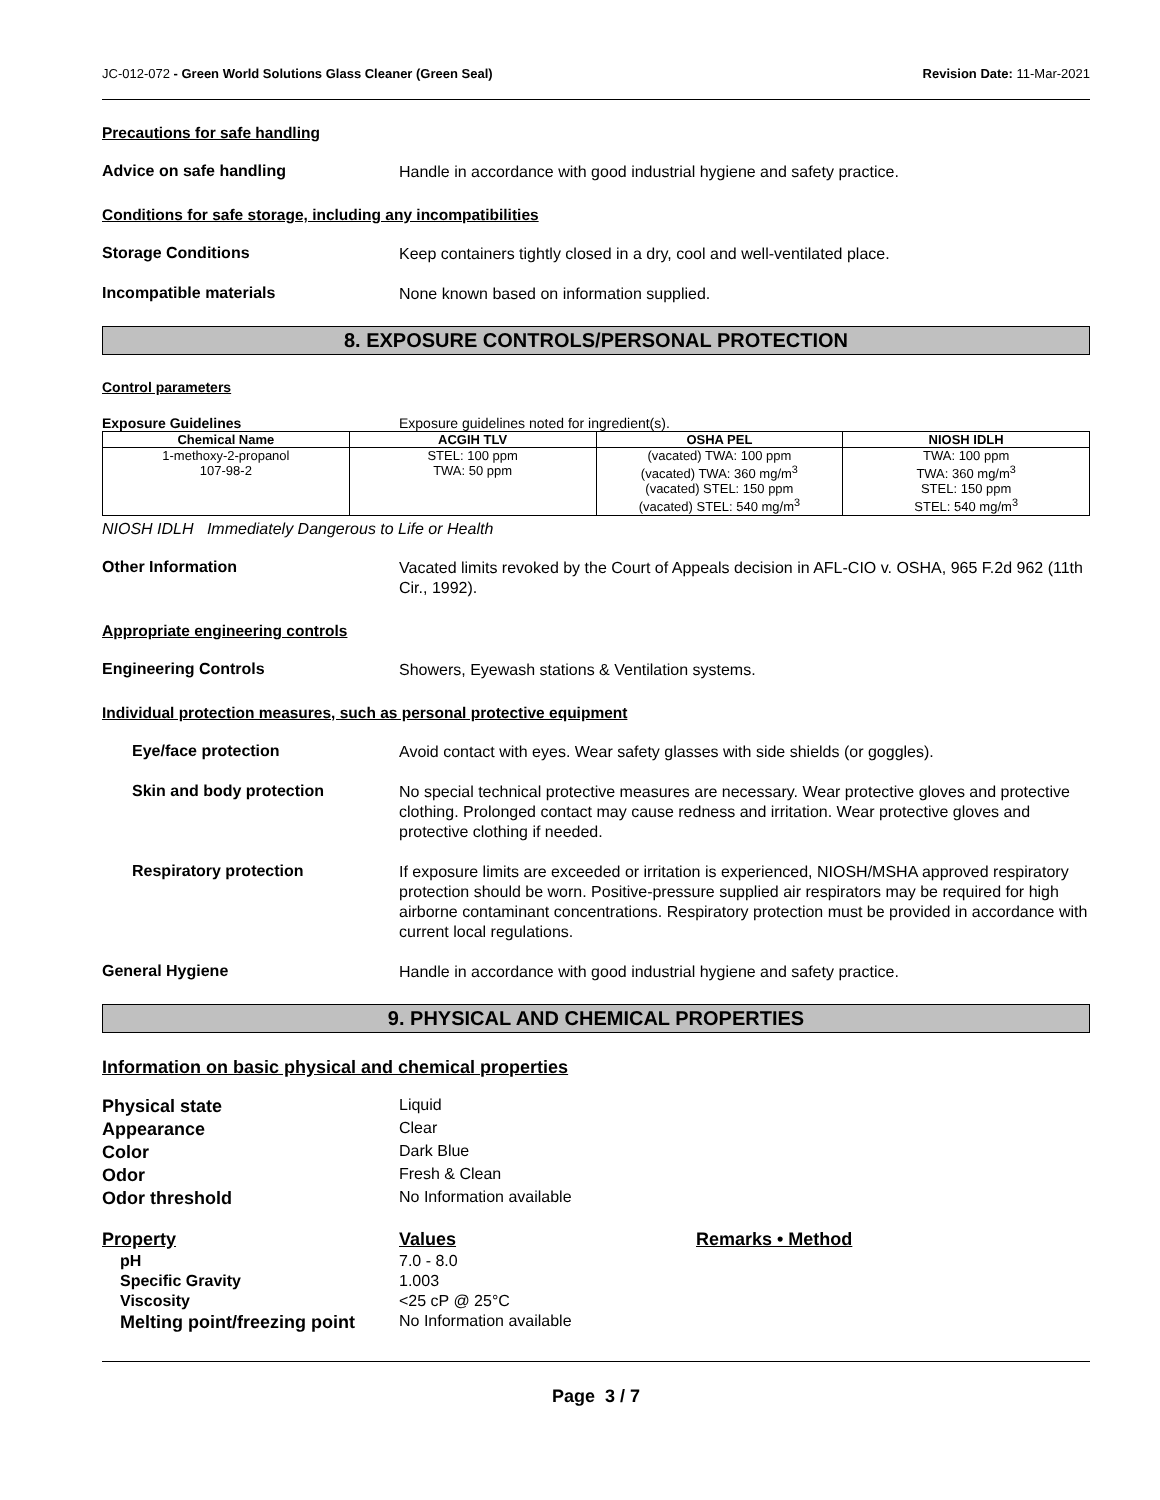JC-012-072 - Green World Solutions Glass Cleaner (Green Seal) Revision Date: 11-Mar-2021
Precautions for safe handling
Advice on safe handling
Handle in accordance with good industrial hygiene and safety practice.
Conditions for safe storage, including any incompatibilities
Storage Conditions
Keep containers tightly closed in a dry, cool and well-ventilated place.
Incompatible materials
None known based on information supplied.
8. EXPOSURE CONTROLS/PERSONAL PROTECTION
Control parameters
Exposure Guidelines Exposure guidelines noted for ingredient(s).
| Chemical Name | ACGIH TLV | OSHA PEL | NIOSH IDLH |
| --- | --- | --- | --- |
| 1-methoxy-2-propanol 107-98-2 | STEL: 100 ppm TWA: 50 ppm | (vacated) TWA: 100 ppm (vacated) TWA: 360 mg/m<sup>3</sup> (vacated) STEL: 150 ppm (vacated) STEL: 540 mg/m<sup>3</sup> | TWA: 100 ppm TWA: 360 mg/m<sup>3</sup> STEL: 150 ppm STEL: 540 mg/m<sup>3</sup> |
NIOSH IDLH Immediately Dangerous to Life or Health
Other Information
Vacated limits revoked by the Court of Appeals decision in AFL-CIO v. OSHA, 965 F.2d 962 (11th Cir., 1992).
Appropriate engineering controls
Engineering Controls
Showers, Eyewash stations & Ventilation systems.
Individual protection measures, such as personal protective equipment
Eye/face protection
Avoid contact with eyes. Wear safety glasses with side shields (or goggles).
Skin and body protection
No special technical protective measures are necessary. Wear protective gloves and protective clothing. Prolonged contact may cause redness and irritation. Wear protective gloves and protective clothing if needed.
Respiratory protection
If exposure limits are exceeded or irritation is experienced, NIOSH/MSHA approved respiratory protection should be worn. Positive-pressure supplied air respirators may be required for high airborne contaminant concentrations. Respiratory protection must be provided in accordance with current local regulations.
General Hygiene
Handle in accordance with good industrial hygiene and safety practice.
9. PHYSICAL AND CHEMICAL PROPERTIES
Information on basic physical and chemical properties
Physical state Liquid
Appearance Clear
Color Dark Blue
Odor Fresh & Clean
Odor threshold No Information available
Property Values Remarks • Method
pH 7.0 - 8.0
Specific Gravity 1.003
Viscosity <25 cP @ 25°C
Melting point/freezing point
No Information available
Page 3 / 7